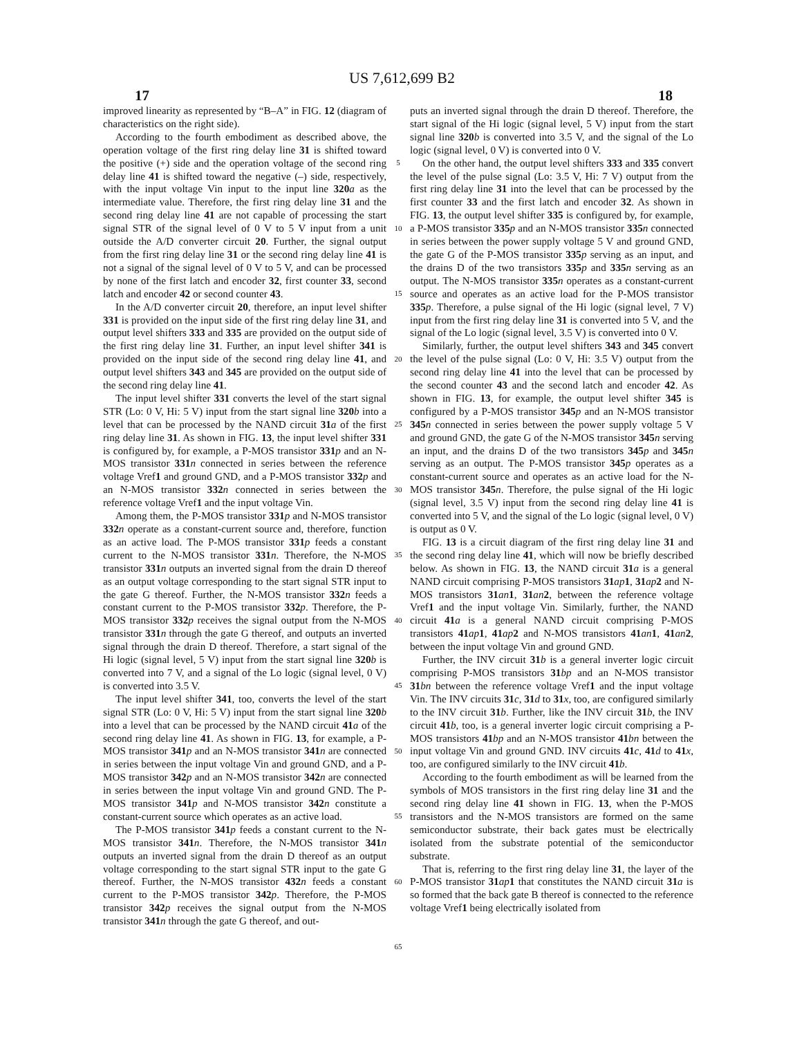US 7,612,699 B2
17 18
improved linearity as represented by “B–A” in FIG. 12 (diagram of characteristics on the right side).
According to the fourth embodiment as described above, the operation voltage of the first ring delay line 31 is shifted toward the positive (+) side and the operation voltage of the second ring delay line 41 is shifted toward the negative (–) side, respectively, with the input voltage Vin input to the input line 320 a as the intermediate value. Therefore, the first ring delay line 31 and the second ring delay line 41 are not capable of processing the start signal STR of the signal level of 0 V to 5 V input from a unit outside the A/D converter circuit 20. Further, the signal output from the first ring delay line 31 or the second ring delay line 41 is not a signal of the signal level of 0 V to 5 V, and can be processed by none of the first latch and encoder 32, first counter 33, second latch and encoder 42 or second counter 43.
In the A/D converter circuit 20, therefore, an input level shifter 331 is provided on the input side of the first ring delay line 31, and output level shifters 333 and 335 are provided on the output side of the first ring delay line 31. Further, an input level shifter 341 is provided on the input side of the second ring delay line 41, and output level shifters 343 and 345 are provided on the output side of the second ring delay line 41.
The input level shifter 331 converts the level of the start signal STR (Lo: 0 V, Hi: 5 V) input from the start signal line 320 b into a level that can be processed by the NAND circuit 31 a of the first ring delay line 31. As shown in FIG. 13, the input level shifter 331 is configured by, for example, a P-MOS transistor 331 p and an N-MOS transistor 331 n connected in series between the reference voltage Vref1 and ground GND, and a P-MOS transistor 332 p and an N-MOS transistor 332 n connected in series between the reference voltage Vref1 and the input voltage Vin.
Among them, the P-MOS transistor 331 p and N-MOS transistor 332 n operate as a constant-current source and, therefore, function as an active load. The P-MOS transistor 331 p feeds a constant current to the N-MOS transistor 331 n. Therefore, the N-MOS transistor 331 n outputs an inverted signal from the drain D thereof as an output voltage corresponding to the start signal STR input to the gate G thereof. Further, the N-MOS transistor 332 n feeds a constant current to the P-MOS transistor 332 p. Therefore, the P-MOS transistor 332 p receives the signal output from the N-MOS transistor 331 n through the gate G thereof, and outputs an inverted signal through the drain D thereof. Therefore, a start signal of the Hi logic (signal level, 5 V) input from the start signal line 320 b is converted into 7 V, and a signal of the Lo logic (signal level, 0 V) is converted into 3.5 V.
The input level shifter 341, too, converts the level of the start signal STR (Lo: 0 V, Hi: 5 V) input from the start signal line 320 b into a level that can be processed by the NAND circuit 41 a of the second ring delay line 41. As shown in FIG. 13, for example, a P-MOS transistor 341 p and an N-MOS transistor 341 n are connected in series between the input voltage Vin and ground GND, and a P-MOS transistor 342 p and an N-MOS transistor 342 n are connected in series between the input voltage Vin and ground GND. The P-MOS transistor 341 p and N-MOS transistor 342 n constitute a constant-current source which operates as an active load.
The P-MOS transistor 341 p feeds a constant current to the N-MOS transistor 341 n. Therefore, the N-MOS transistor 341 n outputs an inverted signal from the drain D thereof as an output voltage corresponding to the start signal STR input to the gate G thereof. Further, the N-MOS transistor 432 n feeds a constant current to the P-MOS transistor 342 p. Therefore, the P-MOS transistor 342 p receives the signal output from the N-MOS transistor 341 n through the gate G thereof, and out-
5
10
15
20
25
30
35
40
45
50
55
60
65
puts an inverted signal through the drain D thereof. Therefore, the start signal of the Hi logic (signal level, 5 V) input from the start signal line 320 b is converted into 3.5 V, and the signal of the Lo logic (signal level, 0 V) is converted into 0 V.
On the other hand, the output level shifters 333 and 335 convert the level of the pulse signal (Lo: 3.5 V, Hi: 7 V) output from the first ring delay line 31 into the level that can be processed by the first counter 33 and the first latch and encoder 32. As shown in FIG. 13, the output level shifter 335 is configured by, for example, a P-MOS transistor 335 p and an N-MOS transistor 335 n connected in series between the power supply voltage 5 V and ground GND, the gate G of the P-MOS transistor 335 p serving as an input, and the drains D of the two transistors 335 p and 335 n serving as an output. The N-MOS transistor 335 n operates as a constant-current source and operates as an active load for the P-MOS transistor 335 p. Therefore, a pulse signal of the Hi logic (signal level, 7 V) input from the first ring delay line 31 is converted into 5 V, and the signal of the Lo logic (signal level, 3.5 V) is converted into 0 V.
Similarly, further, the output level shifters 343 and 345 convert the level of the pulse signal (Lo: 0 V, Hi: 3.5 V) output from the second ring delay line 41 into the level that can be processed by the second counter 43 and the second latch and encoder 42. As shown in FIG. 13, for example, the output level shifter 345 is configured by a P-MOS transistor 345 p and an N-MOS transistor 345 n connected in series between the power supply voltage 5 V and ground GND, the gate G of the N-MOS transistor 345 n serving an input, and the drains D of the two transistors 345 p and 345 n serving as an output. The P-MOS transistor 345 p operates as a constant-current source and operates as an active load for the N-MOS transistor 345 n. Therefore, the pulse signal of the Hi logic (signal level, 3.5 V) input from the second ring delay line 41 is converted into 5 V, and the signal of the Lo logic (signal level, 0 V) is output as 0 V.
FIG. 13 is a circuit diagram of the first ring delay line 31 and the second ring delay line 41, which will now be briefly described below. As shown in FIG. 13, the NAND circuit 31 a is a general NAND circuit comprising P-MOS transistors 31 ap 1, 31 ap 2 and N-MOS transistors 31 an 1, 31 an 2, between the reference voltage Vref1 and the input voltage Vin. Similarly, further, the NAND circuit 41 a is a general NAND circuit comprising P-MOS transistors 41 ap 1, 41 ap 2 and N-MOS transistors 41 an 1, 41 an 2, between the input voltage Vin and ground GND.
Further, the INV circuit 31 b is a general inverter logic circuit comprising P-MOS transistors 31 bp and an N-MOS transistor 31 bn between the reference voltage Vref1 and the input voltage Vin. The INV circuits 31 c, 31 d to 31 x, too, are configured similarly to the INV circuit 31 b. Further, like the INV circuit 31 b, the INV circuit 41 b, too, is a general inverter logic circuit comprising a P-MOS transistors 41 bp and an N-MOS transistor 41 bn between the input voltage Vin and ground GND. INV circuits 41 c, 41 d to 41 x, too, are configured similarly to the INV circuit 41 b.
According to the fourth embodiment as will be learned from the symbols of MOS transistors in the first ring delay line 31 and the second ring delay line 41 shown in FIG. 13, when the P-MOS transistors and the N-MOS transistors are formed on the same semiconductor substrate, their back gates must be electrically isolated from the substrate potential of the semiconductor substrate.
That is, referring to the first ring delay line 31, the layer of the P-MOS transistor 31 ap 1 that constitutes the NAND circuit 31 a is so formed that the back gate B thereof is connected to the reference voltage Vref1 being electrically isolated from